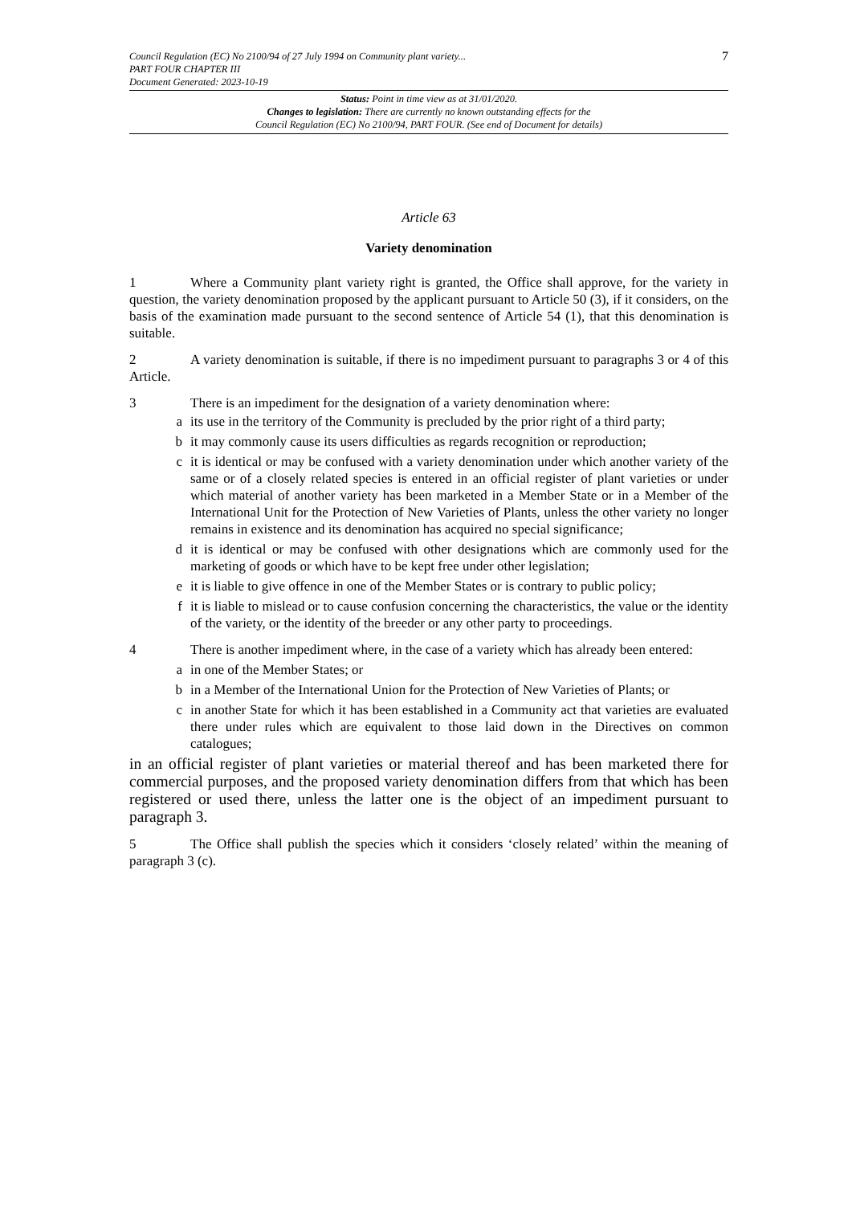Council Regulation (EC) No 2100/94 of 27 July 1994 on Community plant variety...
PART FOUR CHAPTER III
Document Generated: 2023-10-19
7
Status: Point in time view as at 31/01/2020.
Changes to legislation: There are currently no known outstanding effects for the
Council Regulation (EC) No 2100/94, PART FOUR. (See end of Document for details)
Article 63
Variety denomination
1 Where a Community plant variety right is granted, the Office shall approve, for the variety in question, the variety denomination proposed by the applicant pursuant to Article 50 (3), if it considers, on the basis of the examination made pursuant to the second sentence of Article 54 (1), that this denomination is suitable.
2 A variety denomination is suitable, if there is no impediment pursuant to paragraphs 3 or 4 of this Article.
3 There is an impediment for the designation of a variety denomination where:
a its use in the territory of the Community is precluded by the prior right of a third party;
b it may commonly cause its users difficulties as regards recognition or reproduction;
c it is identical or may be confused with a variety denomination under which another variety of the same or of a closely related species is entered in an official register of plant varieties or under which material of another variety has been marketed in a Member State or in a Member of the International Unit for the Protection of New Varieties of Plants, unless the other variety no longer remains in existence and its denomination has acquired no special significance;
d it is identical or may be confused with other designations which are commonly used for the marketing of goods or which have to be kept free under other legislation;
e it is liable to give offence in one of the Member States or is contrary to public policy;
f it is liable to mislead or to cause confusion concerning the characteristics, the value or the identity of the variety, or the identity of the breeder or any other party to proceedings.
4 There is another impediment where, in the case of a variety which has already been entered:
a in one of the Member States; or
b in a Member of the International Union for the Protection of New Varieties of Plants; or
c in another State for which it has been established in a Community act that varieties are evaluated there under rules which are equivalent to those laid down in the Directives on common catalogues;
in an official register of plant varieties or material thereof and has been marketed there for commercial purposes, and the proposed variety denomination differs from that which has been registered or used there, unless the latter one is the object of an impediment pursuant to paragraph 3.
5 The Office shall publish the species which it considers ‘closely related’ within the meaning of paragraph 3 (c).